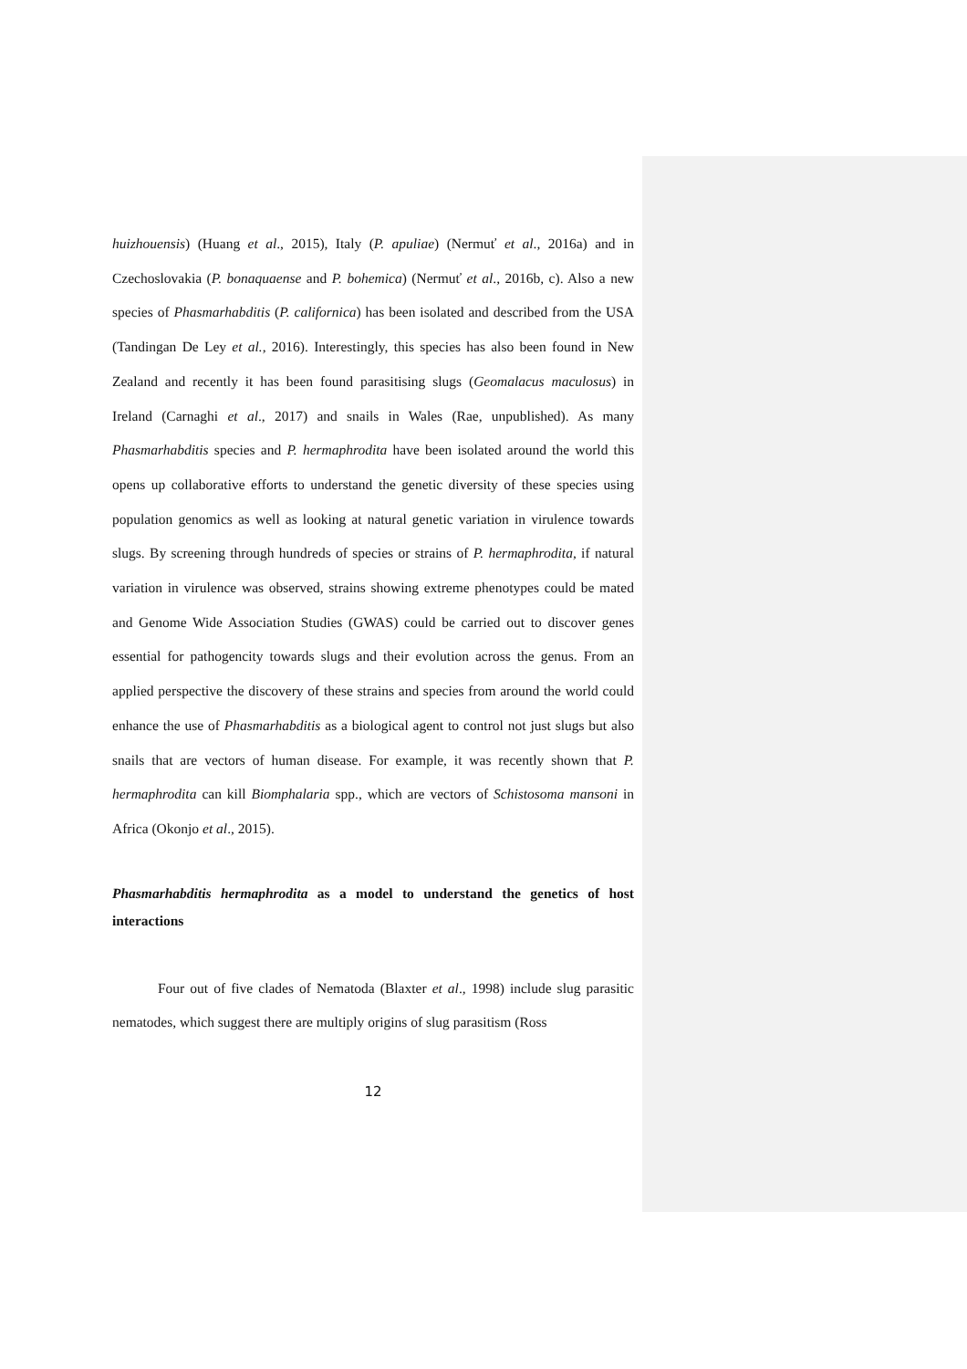huizhouensis) (Huang et al., 2015), Italy (P. apuliae) (Nermuť et al., 2016a) and in Czechoslovakia (P. bonaquaense and P. bohemica) (Nermuť et al., 2016b, c). Also a new species of Phasmarhabditis (P. californica) has been isolated and described from the USA (Tandingan De Ley et al., 2016). Interestingly, this species has also been found in New Zealand and recently it has been found parasitising slugs (Geomalacus maculosus) in Ireland (Carnaghi et al., 2017) and snails in Wales (Rae, unpublished). As many Phasmarhabditis species and P. hermaphrodita have been isolated around the world this opens up collaborative efforts to understand the genetic diversity of these species using population genomics as well as looking at natural genetic variation in virulence towards slugs. By screening through hundreds of species or strains of P. hermaphrodita, if natural variation in virulence was observed, strains showing extreme phenotypes could be mated and Genome Wide Association Studies (GWAS) could be carried out to discover genes essential for pathogencity towards slugs and their evolution across the genus. From an applied perspective the discovery of these strains and species from around the world could enhance the use of Phasmarhabditis as a biological agent to control not just slugs but also snails that are vectors of human disease. For example, it was recently shown that P. hermaphrodita can kill Biomphalaria spp., which are vectors of Schistosoma mansoni in Africa (Okonjo et al., 2015).
Phasmarhabditis hermaphrodita as a model to understand the genetics of host interactions
Four out of five clades of Nematoda (Blaxter et al., 1998) include slug parasitic nematodes, which suggest there are multiply origins of slug parasitism (Ross
12